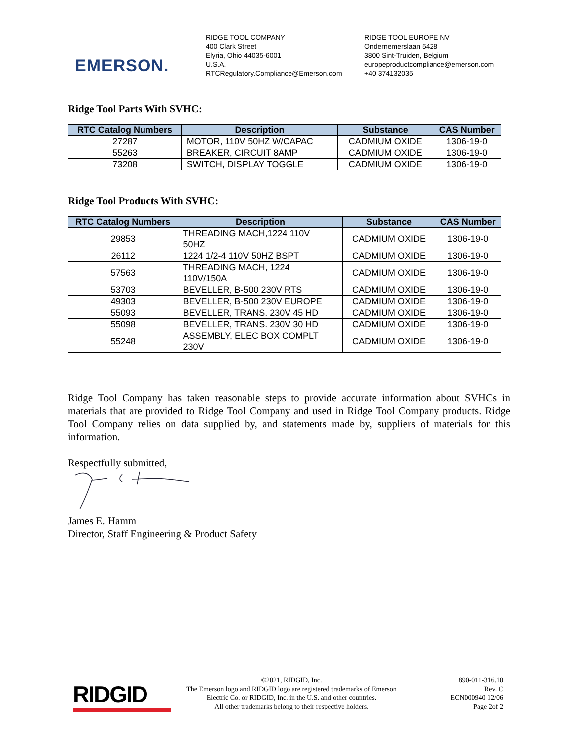EMERSON.
RIDGE TOOL COMPANY
400 Clark Street
Elyria, Ohio 44035-6001
U.S.A.
RTCRegulatory.Compliance@Emerson.com
RIDGE TOOL EUROPE NV
Ondernemerslaan 5428
3800 Sint-Truiden, Belgium
europeproductcompliance@emerson.com
+40 374132035
Ridge Tool Parts With SVHC:
| RTC Catalog Numbers | Description | Substance | CAS Number |
| --- | --- | --- | --- |
| 27287 | MOTOR, 110V 50HZ W/CAPAC | CADMIUM OXIDE | 1306-19-0 |
| 55263 | BREAKER, CIRCUIT 8AMP | CADMIUM OXIDE | 1306-19-0 |
| 73208 | SWITCH, DISPLAY TOGGLE | CADMIUM OXIDE | 1306-19-0 |
Ridge Tool Products With SVHC:
| RTC Catalog Numbers | Description | Substance | CAS Number |
| --- | --- | --- | --- |
| 29853 | THREADING MACH,1224 110V 50HZ | CADMIUM OXIDE | 1306-19-0 |
| 26112 | 1224 1/2-4 110V 50HZ BSPT | CADMIUM OXIDE | 1306-19-0 |
| 57563 | THREADING MACH, 1224 110V/150A | CADMIUM OXIDE | 1306-19-0 |
| 53703 | BEVELLER, B-500 230V RTS | CADMIUM OXIDE | 1306-19-0 |
| 49303 | BEVELLER, B-500 230V EUROPE | CADMIUM OXIDE | 1306-19-0 |
| 55093 | BEVELLER, TRANS. 230V 45 HD | CADMIUM OXIDE | 1306-19-0 |
| 55098 | BEVELLER, TRANS. 230V 30 HD | CADMIUM OXIDE | 1306-19-0 |
| 55248 | ASSEMBLY, ELEC BOX COMPLT 230V | CADMIUM OXIDE | 1306-19-0 |
Ridge Tool Company has taken reasonable steps to provide accurate information about SVHCs in materials that are provided to Ridge Tool Company and used in Ridge Tool Company products. Ridge Tool Company relies on data supplied by, and statements made by, suppliers of materials for this information.
Respectfully submitted,
James E. Hamm
Director, Staff Engineering & Product Safety
RIDGID
©2021, RIDGID, Inc.
The Emerson logo and RIDGID logo are registered trademarks of Emerson
Electric Co. or RIDGID, Inc. in the U.S. and other countries.
All other trademarks belong to their respective holders.
890-011-316.10
Rev. C
ECN000940 12/06
Page 2of 2